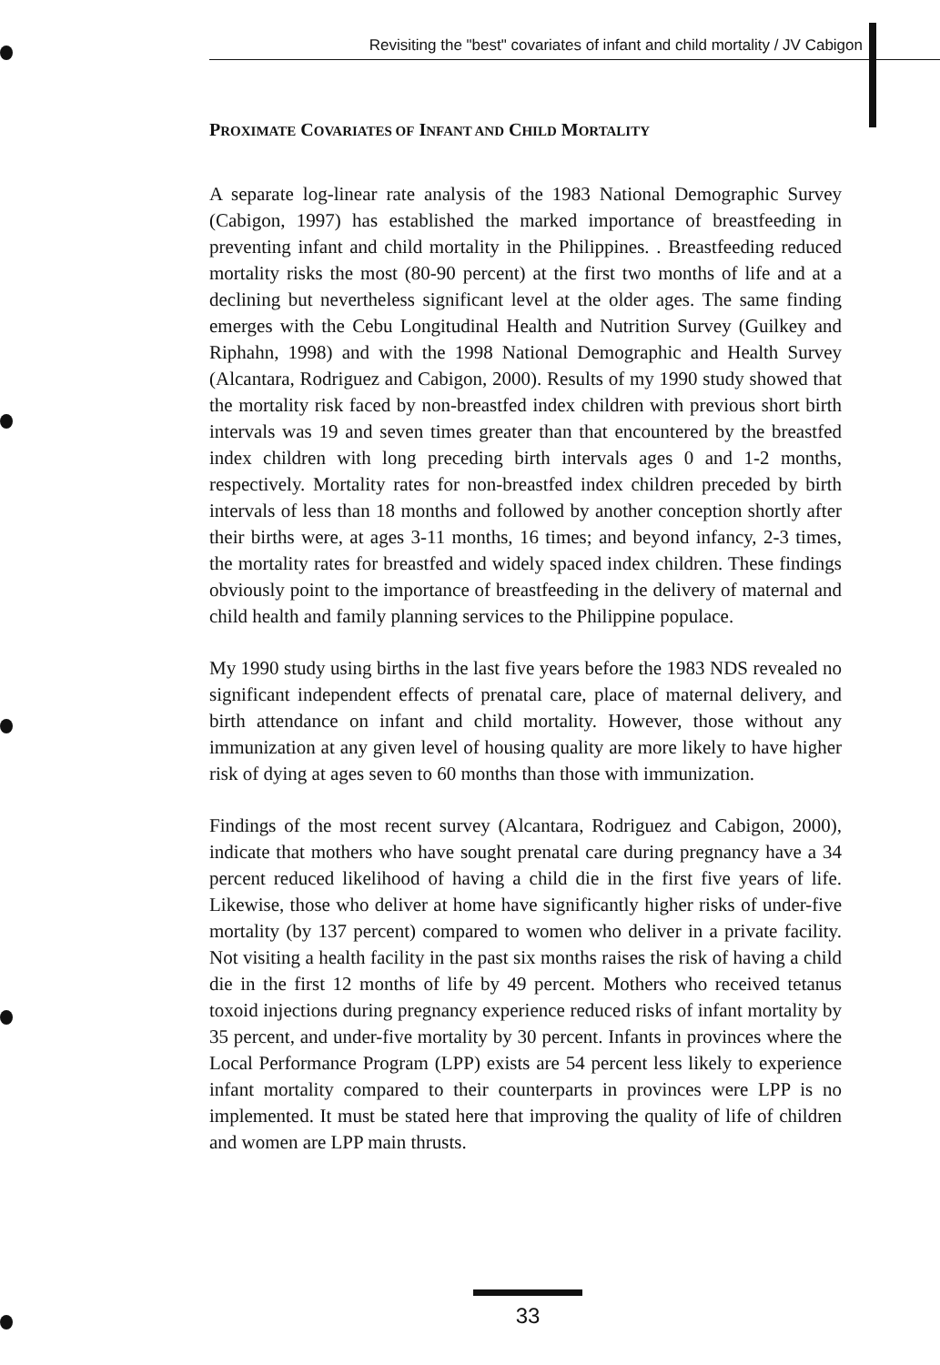Revisiting the "best" covariates of infant and child mortality / JV Cabigon
PROXIMATE COVARIATES OF INFANT AND CHILD MORTALITY
A separate log-linear rate analysis of the 1983 National Demographic Survey (Cabigon, 1997) has established the marked importance of breastfeeding in preventing infant and child mortality in the Philippines. . Breastfeeding reduced mortality risks the most (80-90 percent) at the first two months of life and at a declining but nevertheless significant level at the older ages. The same finding emerges with the Cebu Longitudinal Health and Nutrition Survey (Guilkey and Riphahn, 1998) and with the 1998 National Demographic and Health Survey (Alcantara, Rodriguez and Cabigon, 2000). Results of my 1990 study showed that the mortality risk faced by non-breastfed index children with previous short birth intervals was 19 and seven times greater than that encountered by the breastfed index children with long preceding birth intervals ages 0 and 1-2 months, respectively. Mortality rates for non-breastfed index children preceded by birth intervals of less than 18 months and followed by another conception shortly after their births were, at ages 3-11 months, 16 times; and beyond infancy, 2-3 times, the mortality rates for breastfed and widely spaced index children. These findings obviously point to the importance of breastfeeding in the delivery of maternal and child health and family planning services to the Philippine populace.
My 1990 study using births in the last five years before the 1983 NDS revealed no significant independent effects of prenatal care, place of maternal delivery, and birth attendance on infant and child mortality. However, those without any immunization at any given level of housing quality are more likely to have higher risk of dying at ages seven to 60 months than those with immunization.
Findings of the most recent survey (Alcantara, Rodriguez and Cabigon, 2000), indicate that mothers who have sought prenatal care during pregnancy have a 34 percent reduced likelihood of having a child die in the first five years of life. Likewise, those who deliver at home have significantly higher risks of under-five mortality (by 137 percent) compared to women who deliver in a private facility. Not visiting a health facility in the past six months raises the risk of having a child die in the first 12 months of life by 49 percent. Mothers who received tetanus toxoid injections during pregnancy experience reduced risks of infant mortality by 35 percent, and under-five mortality by 30 percent. Infants in provinces where the Local Performance Program (LPP) exists are 54 percent less likely to experience infant mortality compared to their counterparts in provinces were LPP is no implemented. It must be stated here that improving the quality of life of children and women are LPP main thrusts.
33